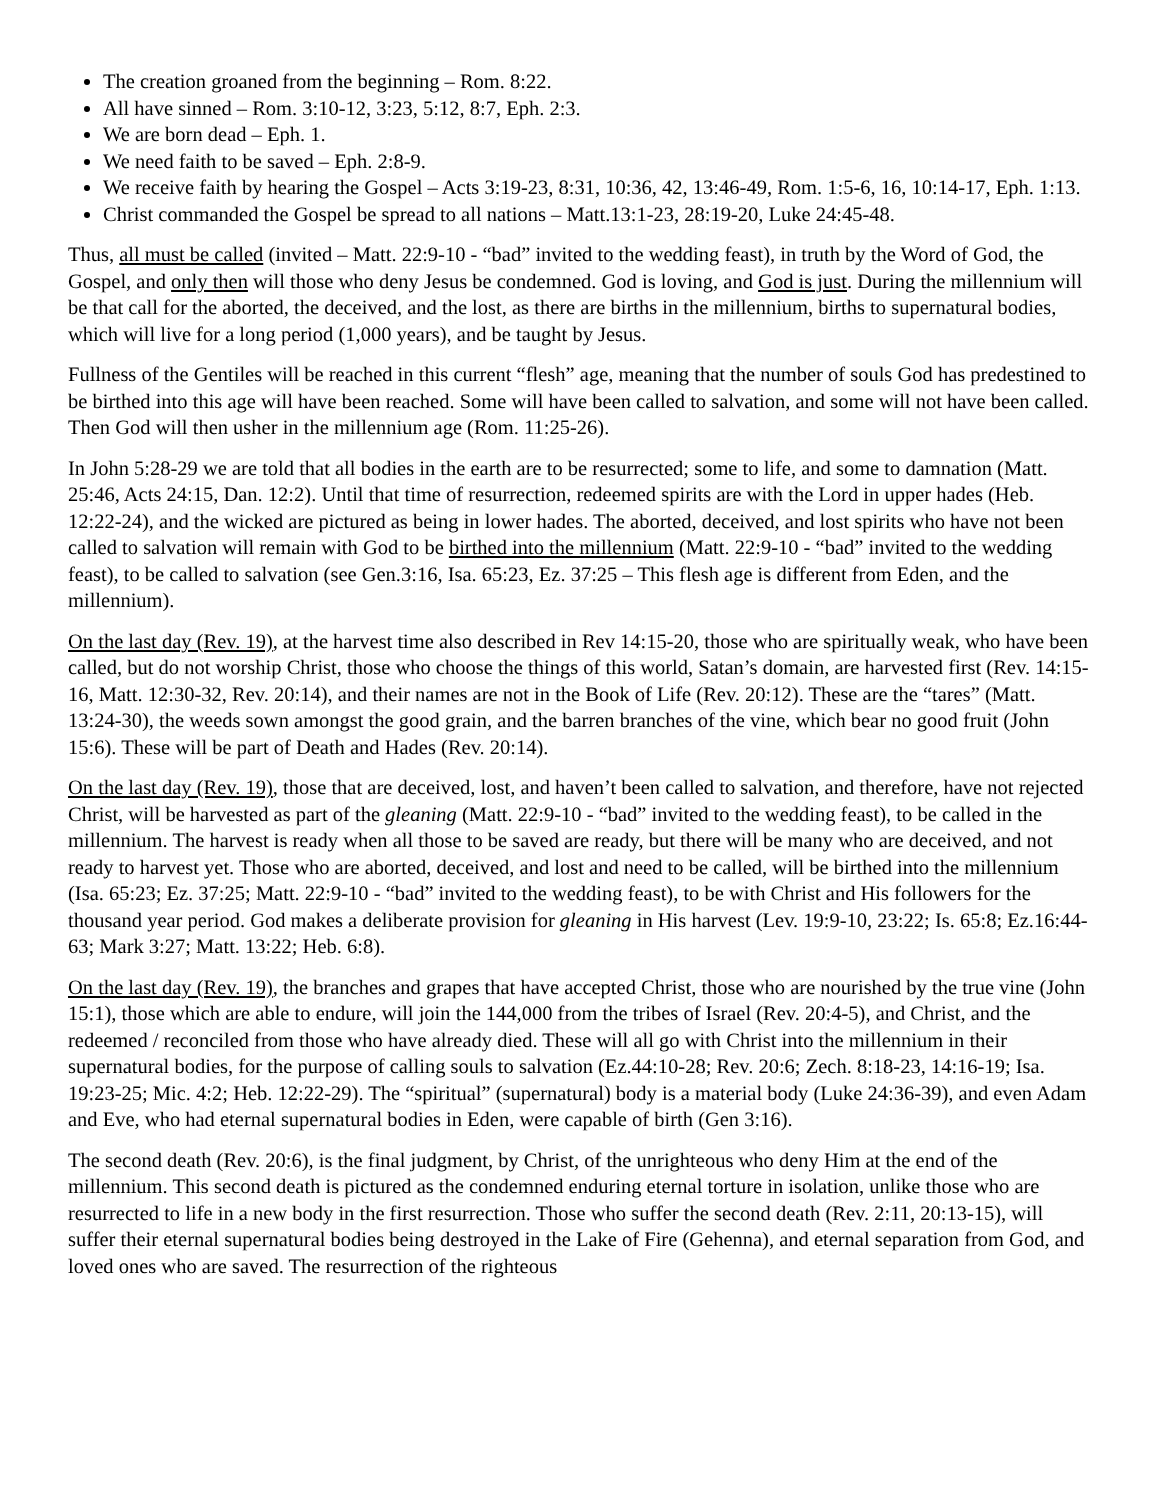The creation groaned from the beginning – Rom. 8:22.
All have sinned – Rom. 3:10-12, 3:23, 5:12, 8:7, Eph. 2:3.
We are born dead – Eph. 1.
We need faith to be saved – Eph. 2:8-9.
We receive faith by hearing the Gospel – Acts 3:19-23, 8:31, 10:36, 42, 13:46-49, Rom. 1:5-6, 16, 10:14-17, Eph. 1:13.
Christ commanded the Gospel be spread to all nations – Matt.13:1-23, 28:19-20, Luke 24:45-48.
Thus, all must be called (invited – Matt. 22:9-10 - “bad” invited to the wedding feast), in truth by the Word of God, the Gospel, and only then will those who deny Jesus be condemned. God is loving, and God is just. During the millennium will be that call for the aborted, the deceived, and the lost, as there are births in the millennium, births to supernatural bodies, which will live for a long period (1,000 years), and be taught by Jesus.
Fullness of the Gentiles will be reached in this current “flesh” age, meaning that the number of souls God has predestined to be birthed into this age will have been reached. Some will have been called to salvation, and some will not have been called. Then God will then usher in the millennium age (Rom. 11:25-26).
In John 5:28-29 we are told that all bodies in the earth are to be resurrected; some to life, and some to damnation (Matt. 25:46, Acts 24:15, Dan. 12:2). Until that time of resurrection, redeemed spirits are with the Lord in upper hades (Heb. 12:22-24), and the wicked are pictured as being in lower hades. The aborted, deceived, and lost spirits who have not been called to salvation will remain with God to be birthed into the millennium (Matt. 22:9-10 - “bad” invited to the wedding feast), to be called to salvation (see Gen.3:16, Isa. 65:23, Ez. 37:25 – This flesh age is different from Eden, and the millennium).
On the last day (Rev. 19), at the harvest time also described in Rev 14:15-20, those who are spiritually weak, who have been called, but do not worship Christ, those who choose the things of this world, Satan’s domain, are harvested first (Rev. 14:15-16, Matt. 12:30-32, Rev. 20:14), and their names are not in the Book of Life (Rev. 20:12). These are the “tares” (Matt. 13:24-30), the weeds sown amongst the good grain, and the barren branches of the vine, which bear no good fruit (John 15:6). These will be part of Death and Hades (Rev. 20:14).
On the last day (Rev. 19), those that are deceived, lost, and haven’t been called to salvation, and therefore, have not rejected Christ, will be harvested as part of the gleaning (Matt. 22:9-10 - “bad” invited to the wedding feast), to be called in the millennium. The harvest is ready when all those to be saved are ready, but there will be many who are deceived, and not ready to harvest yet. Those who are aborted, deceived, and lost and need to be called, will be birthed into the millennium (Isa. 65:23; Ez. 37:25; Matt. 22:9-10 - “bad” invited to the wedding feast), to be with Christ and His followers for the thousand year period. God makes a deliberate provision for gleaning in His harvest (Lev. 19:9-10, 23:22; Is. 65:8; Ez.16:44-63; Mark 3:27; Matt. 13:22; Heb. 6:8).
On the last day (Rev. 19), the branches and grapes that have accepted Christ, those who are nourished by the true vine (John 15:1), those which are able to endure, will join the 144,000 from the tribes of Israel (Rev. 20:4-5), and Christ, and the redeemed / reconciled from those who have already died. These will all go with Christ into the millennium in their supernatural bodies, for the purpose of calling souls to salvation (Ez.44:10-28; Rev. 20:6; Zech. 8:18-23, 14:16-19; Isa. 19:23-25; Mic. 4:2; Heb. 12:22-29). The “spiritual” (supernatural) body is a material body (Luke 24:36-39), and even Adam and Eve, who had eternal supernatural bodies in Eden, were capable of birth (Gen 3:16).
The second death (Rev. 20:6), is the final judgment, by Christ, of the unrighteous who deny Him at the end of the millennium. This second death is pictured as the condemned enduring eternal torture in isolation, unlike those who are resurrected to life in a new body in the first resurrection. Those who suffer the second death (Rev. 2:11, 20:13-15), will suffer their eternal supernatural bodies being destroyed in the Lake of Fire (Gehenna), and eternal separation from God, and loved ones who are saved. The resurrection of the righteous